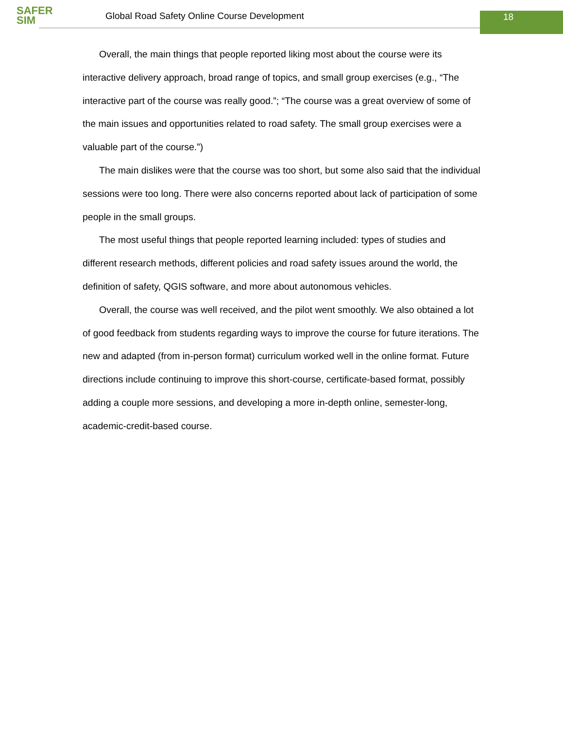SAFER
SIM
Global Road Safety Online Course Development
18
Overall, the main things that people reported liking most about the course were its interactive delivery approach, broad range of topics, and small group exercises (e.g., “The interactive part of the course was really good.”; “The course was a great overview of some of the main issues and opportunities related to road safety. The small group exercises were a valuable part of the course.”)
The main dislikes were that the course was too short, but some also said that the individual sessions were too long. There were also concerns reported about lack of participation of some people in the small groups.
The most useful things that people reported learning included: types of studies and different research methods, different policies and road safety issues around the world, the definition of safety, QGIS software, and more about autonomous vehicles.
Overall, the course was well received, and the pilot went smoothly. We also obtained a lot of good feedback from students regarding ways to improve the course for future iterations. The new and adapted (from in-person format) curriculum worked well in the online format. Future directions include continuing to improve this short-course, certificate-based format, possibly adding a couple more sessions, and developing a more in-depth online, semester-long, academic-credit-based course.